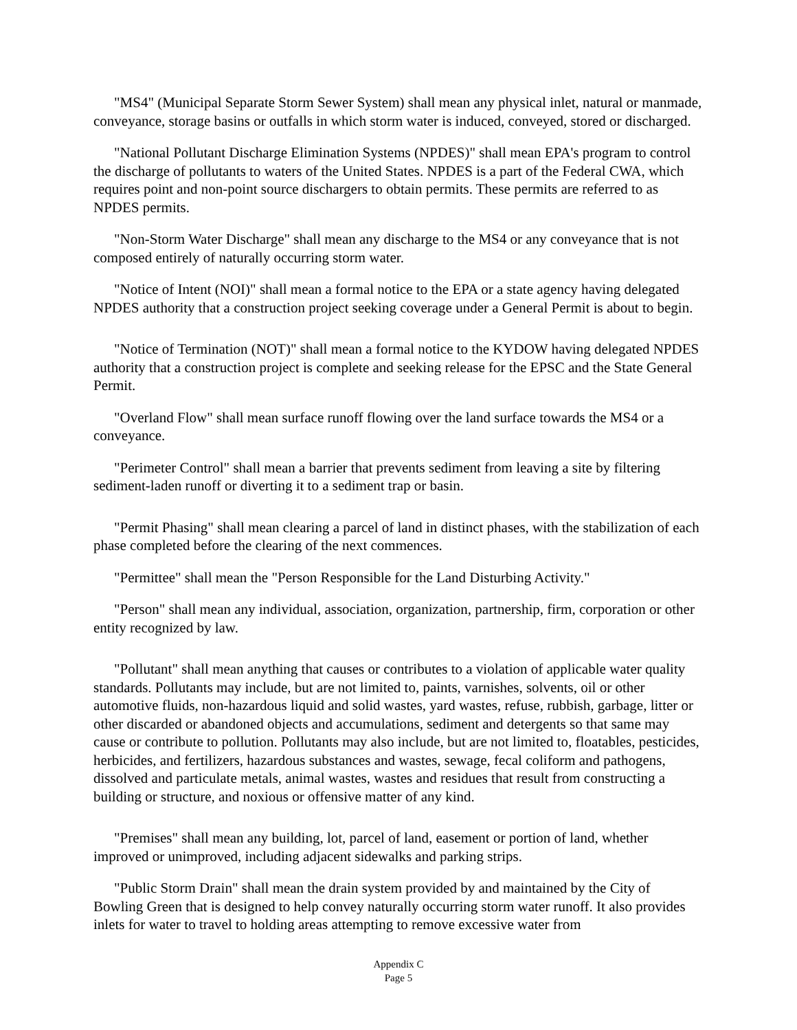"MS4" (Municipal Separate Storm Sewer System) shall mean any physical inlet, natural or manmade, conveyance, storage basins or outfalls in which storm water is induced, conveyed, stored or discharged.
"National Pollutant Discharge Elimination Systems (NPDES)" shall mean EPA's program to control the discharge of pollutants to waters of the United States. NPDES is a part of the Federal CWA, which requires point and non-point source dischargers to obtain permits. These permits are referred to as NPDES permits.
"Non-Storm Water Discharge" shall mean any discharge to the MS4 or any conveyance that is not composed entirely of naturally occurring storm water.
"Notice of Intent (NOI)" shall mean a formal notice to the EPA or a state agency having delegated NPDES authority that a construction project seeking coverage under a General Permit is about to begin.
"Notice of Termination (NOT)" shall mean a formal notice to the KYDOW having delegated NPDES authority that a construction project is complete and seeking release for the EPSC and the State General Permit.
"Overland Flow" shall mean surface runoff flowing over the land surface towards the MS4 or a conveyance.
"Perimeter Control" shall mean a barrier that prevents sediment from leaving a site by filtering sediment-laden runoff or diverting it to a sediment trap or basin.
"Permit Phasing" shall mean clearing a parcel of land in distinct phases, with the stabilization of each phase completed before the clearing of the next commences.
"Permittee" shall mean the "Person Responsible for the Land Disturbing Activity."
"Person" shall mean any individual, association, organization, partnership, firm, corporation or other entity recognized by law.
"Pollutant" shall mean anything that causes or contributes to a violation of applicable water quality standards. Pollutants may include, but are not limited to, paints, varnishes, solvents, oil or other automotive fluids, non-hazardous liquid and solid wastes, yard wastes, refuse, rubbish, garbage, litter or other discarded or abandoned objects and accumulations, sediment and detergents so that same may cause or contribute to pollution. Pollutants may also include, but are not limited to, floatables, pesticides, herbicides, and fertilizers, hazardous substances and wastes, sewage, fecal coliform and pathogens, dissolved and particulate metals, animal wastes, wastes and residues that result from constructing a building or structure, and noxious or offensive matter of any kind.
"Premises" shall mean any building, lot, parcel of land, easement or portion of land, whether improved or unimproved, including adjacent sidewalks and parking strips.
"Public Storm Drain" shall mean the drain system provided by and maintained by the City of Bowling Green that is designed to help convey naturally occurring storm water runoff. It also provides inlets for water to travel to holding areas attempting to remove excessive water from
Appendix C
Page 5